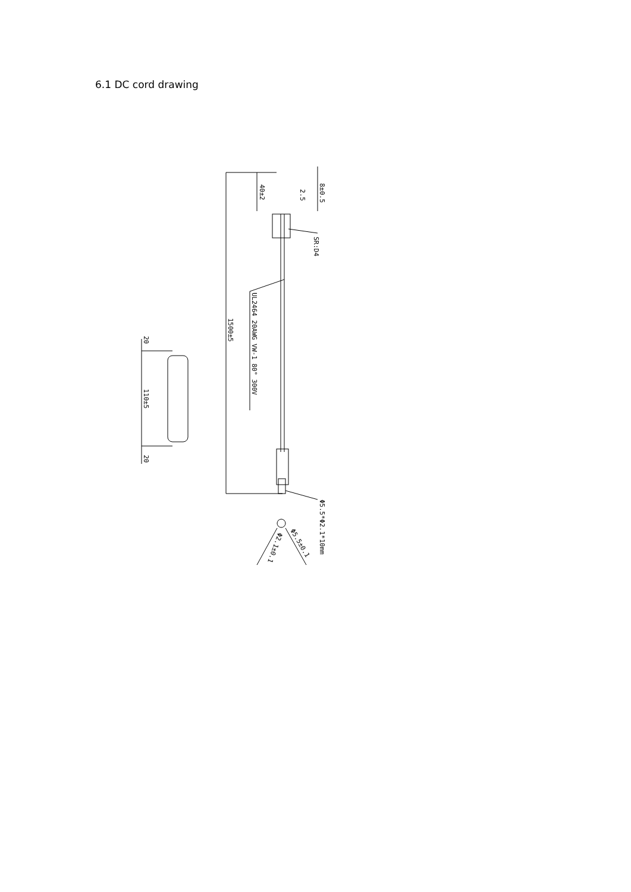6.1 DC cord drawing
40±2
2.5
8±0.5
SR:D4
UL2464 20AWG VW-1 80° 300V
1500±5
20
110±5
20
Φ5.5*Φ2.1*10mm
Φ5.5±0.1
Φ2.1±0.1